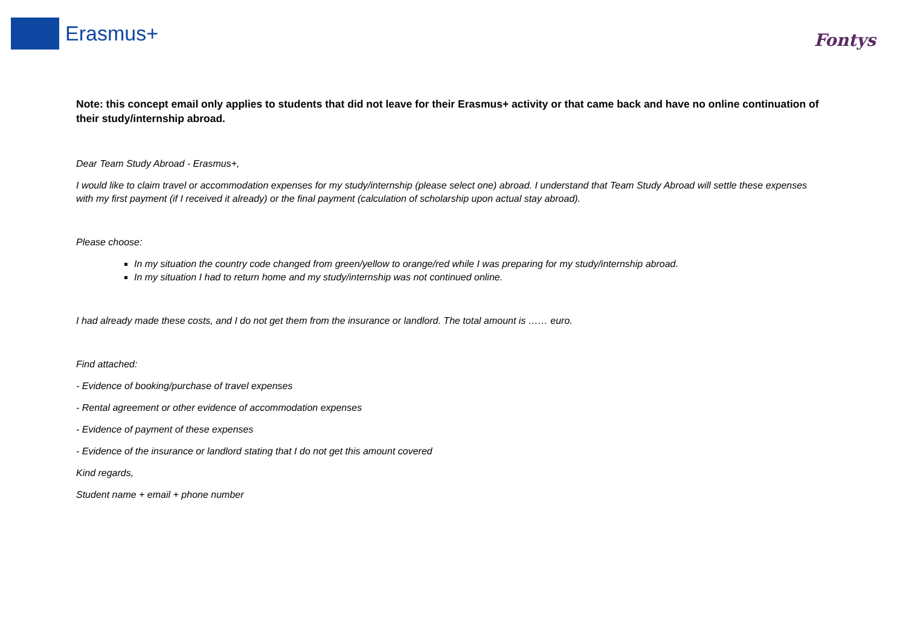Erasmus+
Fontys
Note: this concept email only applies to students that did not leave for their Erasmus+ activity or that came back and have no online continuation of their study/internship abroad.
Dear Team Study Abroad - Erasmus+,
I would like to claim travel or accommodation expenses for my study/internship (please select one) abroad. I understand that Team Study Abroad will settle these expenses with my first payment (if I received it already) or the final payment (calculation of scholarship upon actual stay abroad).
Please choose:
In my situation the country code changed from green/yellow to orange/red while I was preparing for my study/internship abroad.
In my situation I had to return home and my study/internship was not continued online.
I had already made these costs, and I do not get them from the insurance or landlord. The total amount is …… euro.
Find attached:
- Evidence of booking/purchase of travel expenses
- Rental agreement or other evidence of accommodation expenses
- Evidence of payment of these expenses
- Evidence of the insurance or landlord stating that I do not get this amount covered
Kind regards,
Student name + email + phone number